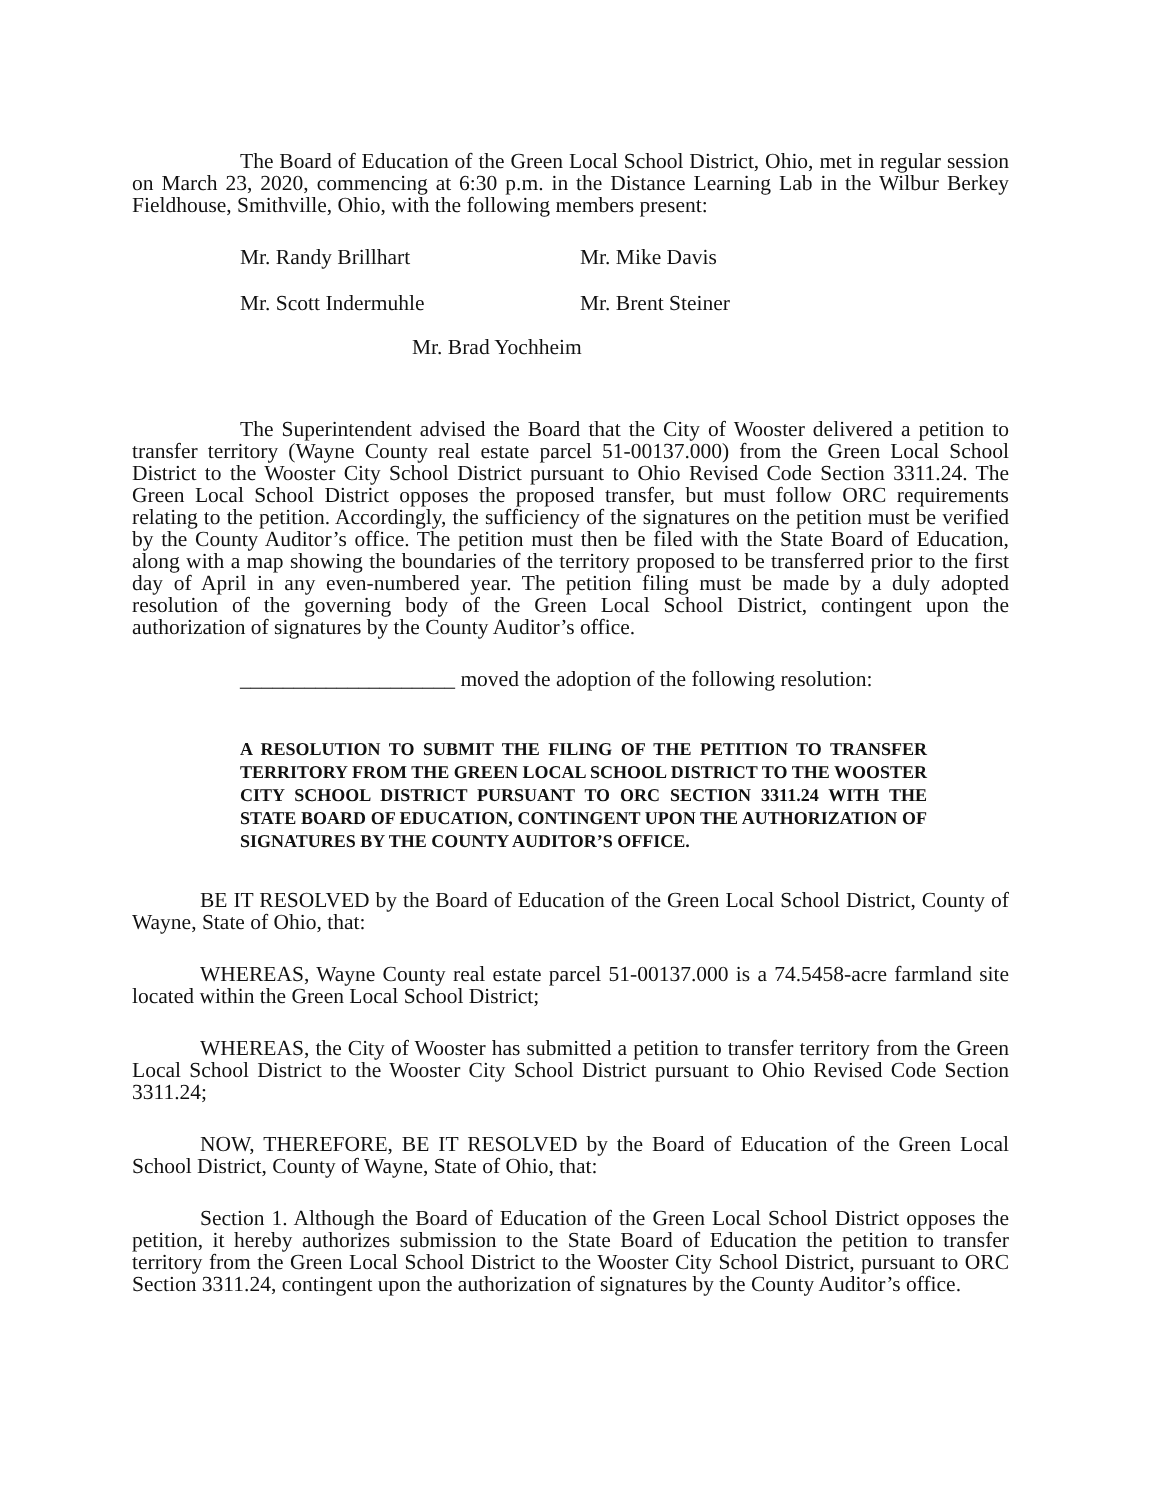The Board of Education of the Green Local School District, Ohio, met in regular session on March 23, 2020, commencing at 6:30 p.m. in the Distance Learning Lab in the Wilbur Berkey Fieldhouse, Smithville, Ohio, with the following members present:
Mr. Randy Brillhart
Mr. Mike Davis
Mr. Scott Indermuhle
Mr. Brent Steiner
Mr. Brad Yochheim
The Superintendent advised the Board that the City of Wooster delivered a petition to transfer territory (Wayne County real estate parcel 51-00137.000) from the Green Local School District to the Wooster City School District pursuant to Ohio Revised Code Section 3311.24. The Green Local School District opposes the proposed transfer, but must follow ORC requirements relating to the petition. Accordingly, the sufficiency of the signatures on the petition must be verified by the County Auditor’s office. The petition must then be filed with the State Board of Education, along with a map showing the boundaries of the territory proposed to be transferred prior to the first day of April in any even-numbered year. The petition filing must be made by a duly adopted resolution of the governing body of the Green Local School District, contingent upon the authorization of signatures by the County Auditor’s office.
____________________ moved the adoption of the following resolution:
A RESOLUTION TO SUBMIT THE FILING OF THE PETITION TO TRANSFER TERRITORY FROM THE GREEN LOCAL SCHOOL DISTRICT TO THE WOOSTER CITY SCHOOL DISTRICT PURSUANT TO ORC SECTION 3311.24 WITH THE STATE BOARD OF EDUCATION, CONTINGENT UPON THE AUTHORIZATION OF SIGNATURES BY THE COUNTY AUDITOR’S OFFICE.
BE IT RESOLVED by the Board of Education of the Green Local School District, County of Wayne, State of Ohio, that:
WHEREAS, Wayne County real estate parcel 51-00137.000 is a 74.5458-acre farmland site located within the Green Local School District;
WHEREAS, the City of Wooster has submitted a petition to transfer territory from the Green Local School District to the Wooster City School District pursuant to Ohio Revised Code Section 3311.24;
NOW, THEREFORE, BE IT RESOLVED by the Board of Education of the Green Local School District, County of Wayne, State of Ohio, that:
Section 1. Although the Board of Education of the Green Local School District opposes the petition, it hereby authorizes submission to the State Board of Education the petition to transfer territory from the Green Local School District to the Wooster City School District, pursuant to ORC Section 3311.24, contingent upon the authorization of signatures by the County Auditor’s office.